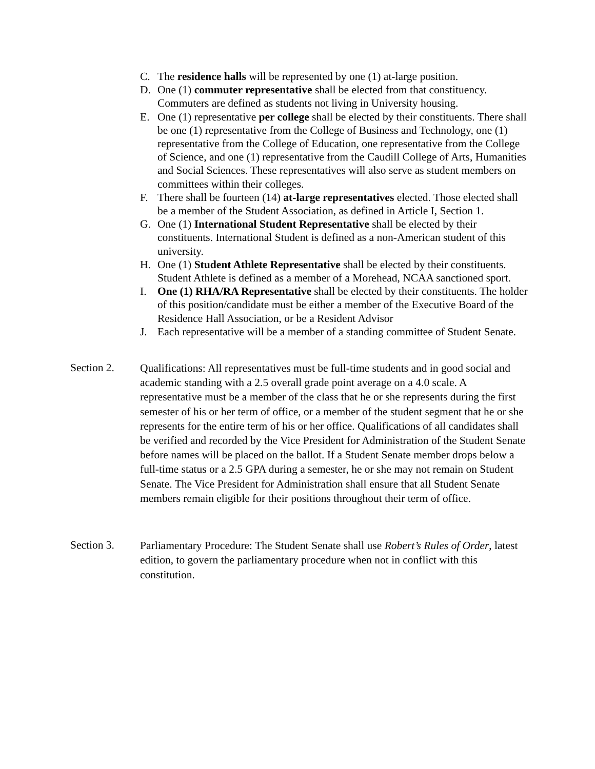C. The residence halls will be represented by one (1) at-large position.
D. One (1) commuter representative shall be elected from that constituency. Commuters are defined as students not living in University housing.
E. One (1) representative per college shall be elected by their constituents. There shall be one (1) representative from the College of Business and Technology, one (1) representative from the College of Education, one representative from the College of Science, and one (1) representative from the Caudill College of Arts, Humanities and Social Sciences. These representatives will also serve as student members on committees within their colleges.
F. There shall be fourteen (14) at-large representatives elected. Those elected shall be a member of the Student Association, as defined in Article I, Section 1.
G. One (1) International Student Representative shall be elected by their constituents. International Student is defined as a non-American student of this university.
H. One (1) Student Athlete Representative shall be elected by their constituents. Student Athlete is defined as a member of a Morehead, NCAA sanctioned sport.
I. One (1) RHA/RA Representative shall be elected by their constituents. The holder of this position/candidate must be either a member of the Executive Board of the Residence Hall Association, or be a Resident Advisor
J. Each representative will be a member of a standing committee of Student Senate.
Section 2.
Qualifications: All representatives must be full-time students and in good social and academic standing with a 2.5 overall grade point average on a 4.0 scale. A representative must be a member of the class that he or she represents during the first semester of his or her term of office, or a member of the student segment that he or she represents for the entire term of his or her office. Qualifications of all candidates shall be verified and recorded by the Vice President for Administration of the Student Senate before names will be placed on the ballot. If a Student Senate member drops below a full-time status or a 2.5 GPA during a semester, he or she may not remain on Student Senate. The Vice President for Administration shall ensure that all Student Senate members remain eligible for their positions throughout their term of office.
Section 3.
Parliamentary Procedure: The Student Senate shall use Robert’s Rules of Order, latest edition, to govern the parliamentary procedure when not in conflict with this constitution.